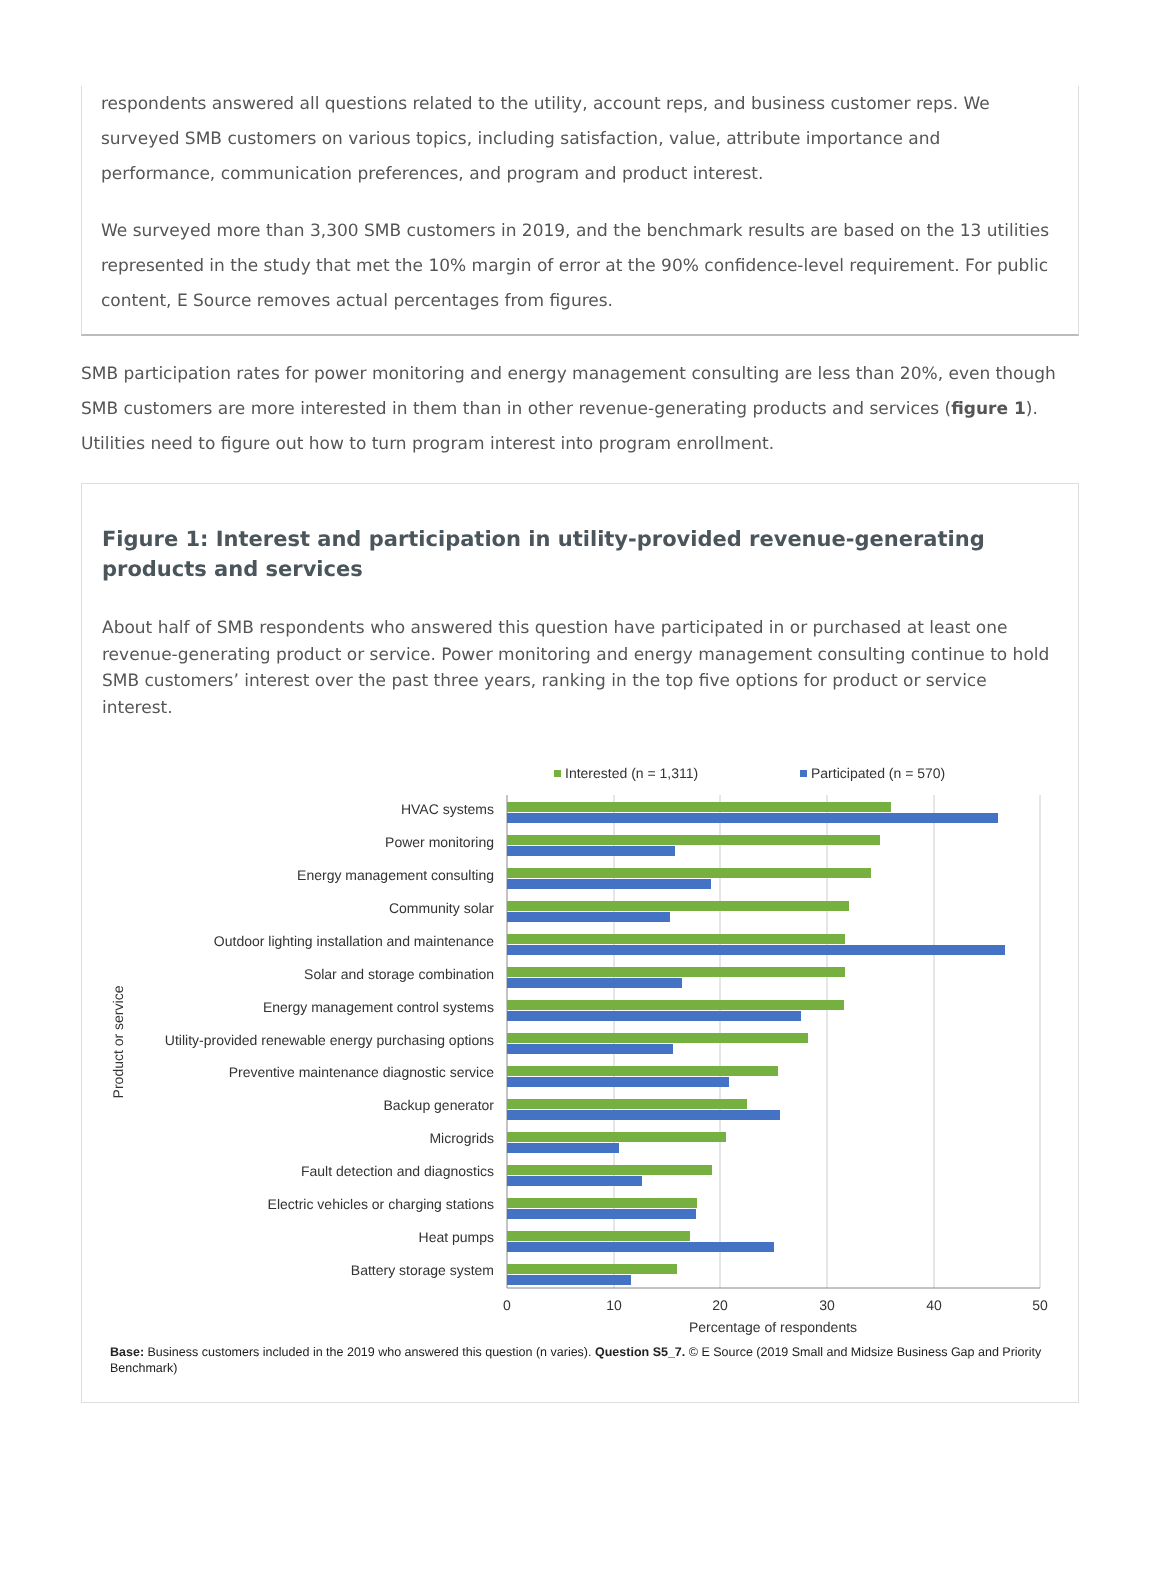respondents answered all questions related to the utility, account reps, and business customer reps. We surveyed SMB customers on various topics, including satisfaction, value, attribute importance and performance, communication preferences, and program and product interest.
We surveyed more than 3,300 SMB customers in 2019, and the benchmark results are based on the 13 utilities represented in the study that met the 10% margin of error at the 90% confidence-level requirement. For public content, E Source removes actual percentages from figures.
SMB participation rates for power monitoring and energy management consulting are less than 20%, even though SMB customers are more interested in them than in other revenue-generating products and services (figure 1). Utilities need to figure out how to turn program interest into program enrollment.
Figure 1: Interest and participation in utility-provided revenue-generating products and services
About half of SMB respondents who answered this question have participated in or purchased at least one revenue-generating product or service. Power monitoring and energy management consulting continue to hold SMB customers’ interest over the past three years, ranking in the top five options for product or service interest.
Interested (n = 1,311)
Participated (n = 570)
HVAC systems
Power monitoring
Energy management consulting
Community solar
Outdoor lighting installation and maintenance
Solar and storage combination
Energy management control systems
Utility-provided renewable energy purchasing options
Preventive maintenance diagnostic service
Backup generator
Microgrids
Fault detection and diagnostics
Electric vehicles or charging stations
Heat pumps
Battery storage system
0
10
20
30
40
50
Percentage of respondents
Product or service
Base: Business customers included in the 2019 who answered this question (n varies). Question S5_7. © E Source (2019 Small and Midsize Business Gap and Priority Benchmark)